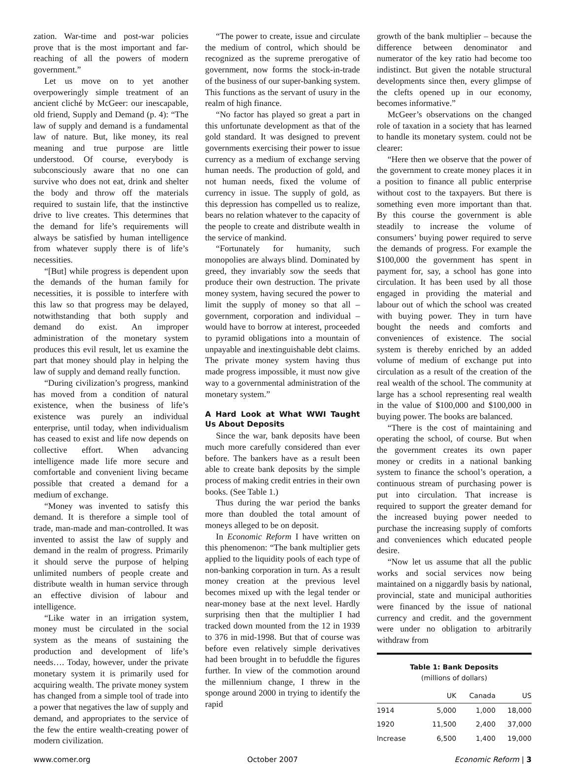zation. War-time and post-war policies prove that is the most important and far-reaching of all the powers of modern government.”
Let us move on to yet another overpoweringly simple treatment of an ancient cliché by McGeer: our inescapable, old friend, Supply and Demand (p. 4): “The law of supply and demand is a fundamental law of nature. But, like money, its real meaning and true purpose are little understood. Of course, everybody is subconsciously aware that no one can survive who does not eat, drink and shelter the body and throw off the materials required to sustain life, that the instinctive drive to live creates. This determines that the demand for life’s requirements will always be satisfied by human intelligence from whatever supply there is of life’s necessities.
“[But] while progress is dependent upon the demands of the human family for necessities, it is possible to interfere with this law so that progress may be delayed, notwithstanding that both supply and demand do exist. An improper administration of the monetary system produces this evil result, let us examine the part that money should play in helping the law of supply and demand really function.
“During civilization’s progress, mankind has moved from a condition of natural existence, when the business of life’s existence was purely an individual enterprise, until today, when individualism has ceased to exist and life now depends on collective effort. When advancing intelligence made life more secure and comfortable and convenient living became possible that created a demand for a medium of exchange.
“Money was invented to satisfy this demand. It is therefore a simple tool of trade, man-made and man-controlled. It was invented to assist the law of supply and demand in the realm of progress. Primarily it should serve the purpose of helping unlimited numbers of people create and distribute wealth in human service through an effective division of labour and intelligence.
“Like water in an irrigation system, money must be circulated in the social system as the means of sustaining the production and development of life’s needs…. Today, however, under the private monetary system it is primarily used for acquiring wealth. The private money system has changed from a simple tool of trade into a power that negatives the law of supply and demand, and appropriates to the service of the few the entire wealth-creating power of modern civilization.
“The power to create, issue and circulate the medium of control, which should be recognized as the supreme prerogative of government, now forms the stock-in-trade of the business of our super-banking system. This functions as the servant of usury in the realm of high finance.
“No factor has played so great a part in this unfortunate development as that of the gold standard. It was designed to prevent governments exercising their power to issue currency as a medium of exchange serving human needs. The production of gold, and not human needs, fixed the volume of currency in issue. The supply of gold, as this depression has compelled us to realize, bears no relation whatever to the capacity of the people to create and distribute wealth in the service of mankind.
“Fortunately for humanity, such monopolies are always blind. Dominated by greed, they invariably sow the seeds that produce their own destruction. The private money system, having secured the power to limit the supply of money so that all – government, corporation and individual – would have to borrow at interest, proceeded to pyramid obligations into a mountain of unpayable and inextinguishable debt claims. The private money system having thus made progress impossible, it must now give way to a governmental administration of the monetary system.”
A Hard Look at What WWI Taught Us About Deposits
Since the war, bank deposits have been much more carefully considered than ever before. The bankers have as a result been able to create bank deposits by the simple process of making credit entries in their own books. (See Table 1.)
Thus during the war period the banks more than doubled the total amount of moneys alleged to be on deposit.
In Economic Reform I have written on this phenomenon: “The bank multiplier gets applied to the liquidity pools of each type of non-banking corporation in turn. As a result money creation at the previous level becomes mixed up with the legal tender or near-money base at the next level. Hardly surprising then that the multiplier I had tracked down mounted from the 12 in 1939 to 376 in mid-1998. But that of course was before even relatively simple derivatives had been brought in to befuddle the figures further. In view of the commotion around the millennium change, I threw in the sponge around 2000 in trying to identify the rapid
growth of the bank multiplier – because the difference between denominator and numerator of the key ratio had become too indistinct. But given the notable structural developments since then, every glimpse of the clefts opened up in our economy, becomes informative.”
McGeer’s observations on the changed role of taxation in a society that has learned to handle its monetary system. could not be clearer:
“Here then we observe that the power of the government to create money places it in a position to finance all public enterprise without cost to the taxpayers. But there is something even more important than that. By this course the government is able steadily to increase the volume of consumers’ buying power required to serve the demands of progress. For example the $100,000 the government has spent in payment for, say, a school has gone into circulation. It has been used by all those engaged in providing the material and labour out of which the school was created with buying power. They in turn have bought the needs and comforts and conveniences of existence. The social system is thereby enriched by an added volume of medium of exchange put into circulation as a result of the creation of the real wealth of the school. The community at large has a school representing real wealth in the value of $100,000 and $100,000 in buying power. The books are balanced.
“There is the cost of maintaining and operating the school, of course. But when the government creates its own paper money or credits in a national banking system to finance the school’s operation, a continuous stream of purchasing power is put into circulation. That increase is required to support the greater demand for the increased buying power needed to purchase the increasing supply of comforts and conveniences which educated people desire.
“Now let us assume that all the public works and social services now being maintained on a niggardly basis by national, provincial, state and municipal authorities were financed by the issue of national currency and credit. and the government were under no obligation to arbitrarily withdraw from
Table 1: Bank Deposits
(millions of dollars)
| | UK | Canada | US |
| --- | --- | --- | --- |
| 1914 | 5,000 | 1,000 | 18,000 |
| 1920 | 11,500 | 2,400 | 37,000 |
| Increase | 6,500 | 1,400 | 19,000 |
www.comer.org October 2007 Economic Reform | 3